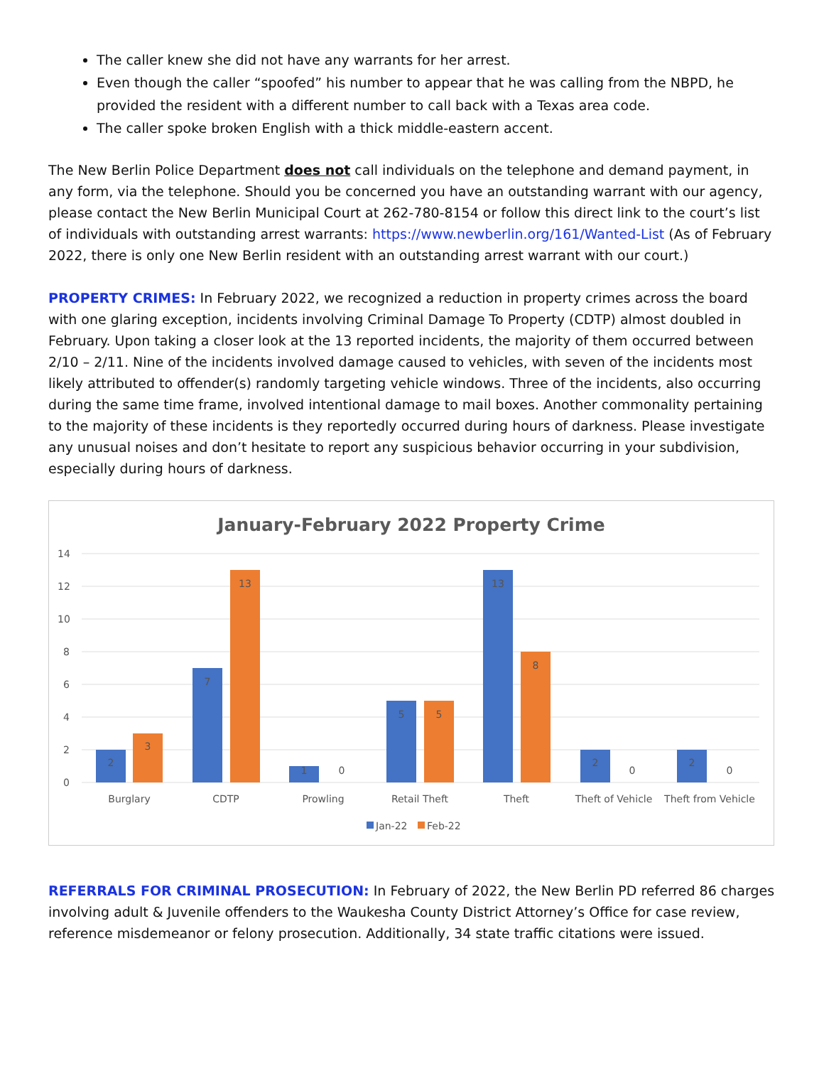The caller knew she did not have any warrants for her arrest.
Even though the caller “spoofed” his number to appear that he was calling from the NBPD, he provided the resident with a different number to call back with a Texas area code.
The caller spoke broken English with a thick middle-eastern accent.
The New Berlin Police Department does not call individuals on the telephone and demand payment, in any form, via the telephone. Should you be concerned you have an outstanding warrant with our agency, please contact the New Berlin Municipal Court at 262-780-8154 or follow this direct link to the court’s list of individuals with outstanding arrest warrants: https://www.newberlin.org/161/Wanted-List (As of February 2022, there is only one New Berlin resident with an outstanding arrest warrant with our court.)
PROPERTY CRIMES: In February 2022, we recognized a reduction in property crimes across the board with one glaring exception, incidents involving Criminal Damage To Property (CDTP) almost doubled in February. Upon taking a closer look at the 13 reported incidents, the majority of them occurred between 2/10 – 2/11. Nine of the incidents involved damage caused to vehicles, with seven of the incidents most likely attributed to offender(s) randomly targeting vehicle windows. Three of the incidents, also occurring during the same time frame, involved intentional damage to mail boxes. Another commonality pertaining to the majority of these incidents is they reportedly occurred during hours of darkness. Please investigate any unusual noises and don’t hesitate to report any suspicious behavior occurring in your subdivision, especially during hours of darkness.
January-February 2022 Property Crime
14
12
10
8
6
4
2
0
2
3
7
13
1
0
5
5
13
8
2
0
2
0
Burglary
CDTP
Prowling
Retail Theft
Theft
Theft of Vehicle
Theft from Vehicle
Jan-22
Feb-22
REFERRALS FOR CRIMINAL PROSECUTION: In February of 2022, the New Berlin PD referred 86 charges involving adult & Juvenile offenders to the Waukesha County District Attorney’s Office for case review, reference misdemeanor or felony prosecution. Additionally, 34 state traffic citations were issued.